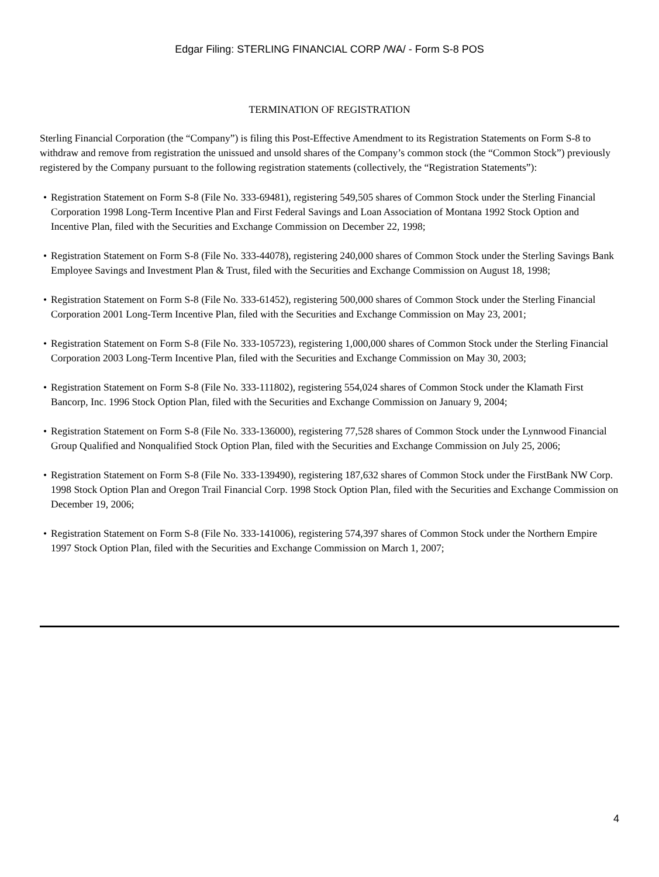Edgar Filing: STERLING FINANCIAL CORP /WA/ - Form S-8 POS
TERMINATION OF REGISTRATION
Sterling Financial Corporation (the “Company”) is filing this Post-Effective Amendment to its Registration Statements on Form S-8 to withdraw and remove from registration the unissued and unsold shares of the Company’s common stock (the “Common Stock”) previously registered by the Company pursuant to the following registration statements (collectively, the “Registration Statements”):
• Registration Statement on Form S-8 (File No. 333-69481), registering 549,505 shares of Common Stock under the Sterling Financial Corporation 1998 Long-Term Incentive Plan and First Federal Savings and Loan Association of Montana 1992 Stock Option and Incentive Plan, filed with the Securities and Exchange Commission on December 22, 1998;
• Registration Statement on Form S-8 (File No. 333-44078), registering 240,000 shares of Common Stock under the Sterling Savings Bank Employee Savings and Investment Plan & Trust, filed with the Securities and Exchange Commission on August 18, 1998;
• Registration Statement on Form S-8 (File No. 333-61452), registering 500,000 shares of Common Stock under the Sterling Financial Corporation 2001 Long-Term Incentive Plan, filed with the Securities and Exchange Commission on May 23, 2001;
• Registration Statement on Form S-8 (File No. 333-105723), registering 1,000,000 shares of Common Stock under the Sterling Financial Corporation 2003 Long-Term Incentive Plan, filed with the Securities and Exchange Commission on May 30, 2003;
• Registration Statement on Form S-8 (File No. 333-111802), registering 554,024 shares of Common Stock under the Klamath First Bancorp, Inc. 1996 Stock Option Plan, filed with the Securities and Exchange Commission on January 9, 2004;
• Registration Statement on Form S-8 (File No. 333-136000), registering 77,528 shares of Common Stock under the Lynnwood Financial Group Qualified and Nonqualified Stock Option Plan, filed with the Securities and Exchange Commission on July 25, 2006;
• Registration Statement on Form S-8 (File No. 333-139490), registering 187,632 shares of Common Stock under the FirstBank NW Corp. 1998 Stock Option Plan and Oregon Trail Financial Corp. 1998 Stock Option Plan, filed with the Securities and Exchange Commission on December 19, 2006;
• Registration Statement on Form S-8 (File No. 333-141006), registering 574,397 shares of Common Stock under the Northern Empire 1997 Stock Option Plan, filed with the Securities and Exchange Commission on March 1, 2007;
4